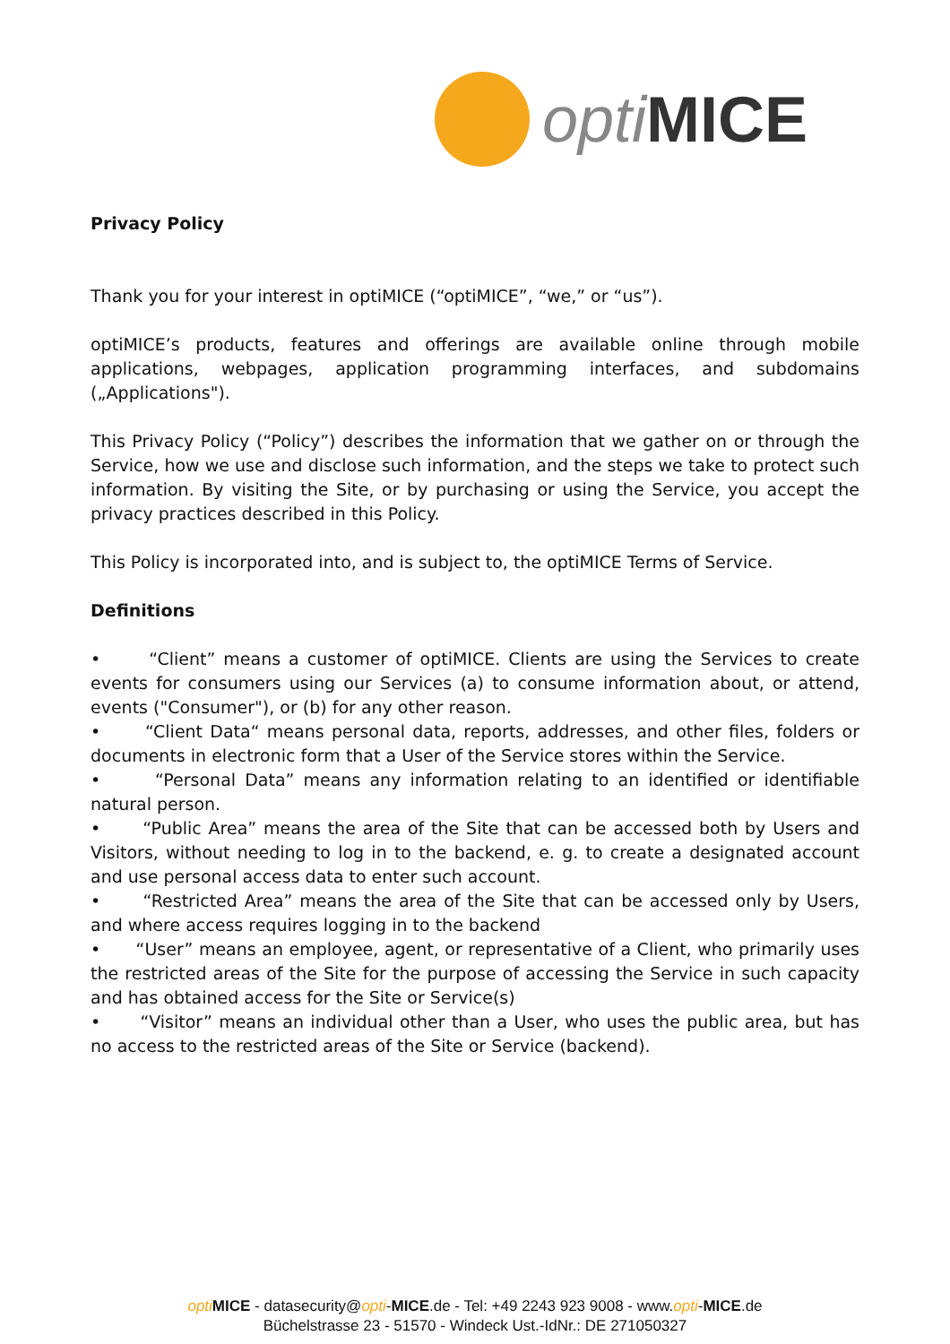opti MICE
Privacy Policy
Thank you for your interest in optiMICE (“optiMICE”, “we,” or “us”).
optiMICE’s products, features and offerings are available online through mobile applications, webpages, application programming interfaces, and subdomains („Applications").
This Privacy Policy (“Policy”) describes the information that we gather on or through the Service, how we use and disclose such information, and the steps we take to protect such information. By visiting the Site, or by purchasing or using the Service, you accept the privacy practices described in this Policy.
This Policy is incorporated into, and is subject to, the optiMICE Terms of Service.
Definitions
• “Client” means a customer of optiMICE. Clients are using the Services to create events for consumers using our Services (a) to consume information about, or attend, events ("Consumer"), or (b) for any other reason.
• “Client Data“ means personal data, reports, addresses, and other files, folders or documents in electronic form that a User of the Service stores within the Service.
• “Personal Data” means any information relating to an identified or identifiable natural person.
• “Public Area” means the area of the Site that can be accessed both by Users and Visitors, without needing to log in to the backend, e. g. to create a designated account and use personal access data to enter such account.
• “Restricted Area” means the area of the Site that can be accessed only by Users, and where access requires logging in to the backend
• “User” means an employee, agent, or representative of a Client, who primarily uses the restricted areas of the Site for the purpose of accessing the Service in such capacity and has obtained access for the Site or Service(s)
• “Visitor” means an individual other than a User, who uses the public area, but has no access to the restricted areas of the Site or Service (backend).
opti MICE - datasecurity@opti-MICE.de - Tel: +49 2243 923 9008 - www.opti-MICE.de
Büchelstrasse 23 - 51570 - Windeck Ust.-IdNr.: DE 271050327